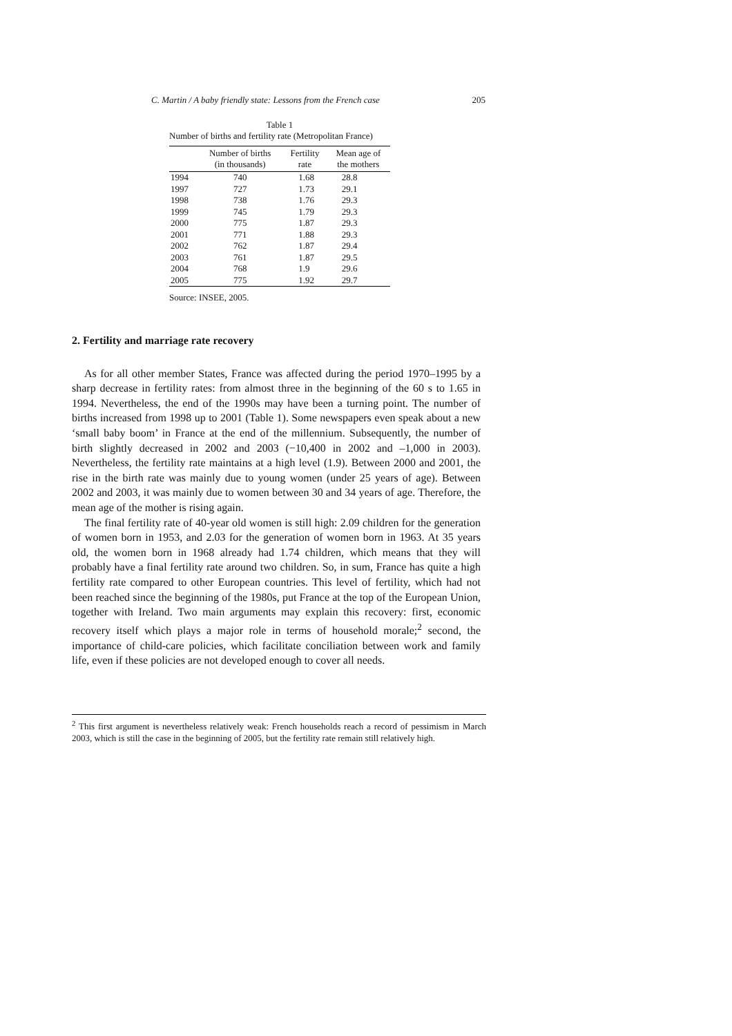C. Martin / A baby friendly state: Lessons from the French case 205
Table 1
Number of births and fertility rate (Metropolitan France)
| | Number of births (in thousands) | Fertility rate | Mean age of the mothers |
| --- | --- | --- | --- |
| 1994 | 740 | 1.68 | 28.8 |
| 1997 | 727 | 1.73 | 29.1 |
| 1998 | 738 | 1.76 | 29.3 |
| 1999 | 745 | 1.79 | 29.3 |
| 2000 | 775 | 1.87 | 29.3 |
| 2001 | 771 | 1.88 | 29.3 |
| 2002 | 762 | 1.87 | 29.4 |
| 2003 | 761 | 1.87 | 29.5 |
| 2004 | 768 | 1.9 | 29.6 |
| 2005 | 775 | 1.92 | 29.7 |
Source: INSEE, 2005.
2. Fertility and marriage rate recovery
As for all other member States, France was affected during the period 1970–1995 by a sharp decrease in fertility rates: from almost three in the beginning of the 60 s to 1.65 in 1994. Nevertheless, the end of the 1990s may have been a turning point. The number of births increased from 1998 up to 2001 (Table 1). Some newspapers even speak about a new ‘small baby boom’ in France at the end of the millennium. Subsequently, the number of birth slightly decreased in 2002 and 2003 (−10,400 in 2002 and –1,000 in 2003). Nevertheless, the fertility rate maintains at a high level (1.9). Between 2000 and 2001, the rise in the birth rate was mainly due to young women (under 25 years of age). Between 2002 and 2003, it was mainly due to women between 30 and 34 years of age. Therefore, the mean age of the mother is rising again.
The final fertility rate of 40-year old women is still high: 2.09 children for the generation of women born in 1953, and 2.03 for the generation of women born in 1963. At 35 years old, the women born in 1968 already had 1.74 children, which means that they will probably have a final fertility rate around two children. So, in sum, France has quite a high fertility rate compared to other European countries. This level of fertility, which had not been reached since the beginning of the 1980s, put France at the top of the European Union, together with Ireland. Two main arguments may explain this recovery: first, economic recovery itself which plays a major role in terms of household morale;<sup>2</sup> second, the importance of child-care policies, which facilitate conciliation between work and family life, even if these policies are not developed enough to cover all needs.
<sup>2</sup> This first argument is nevertheless relatively weak: French households reach a record of pessimism in March 2003, which is still the case in the beginning of 2005, but the fertility rate remain still relatively high.